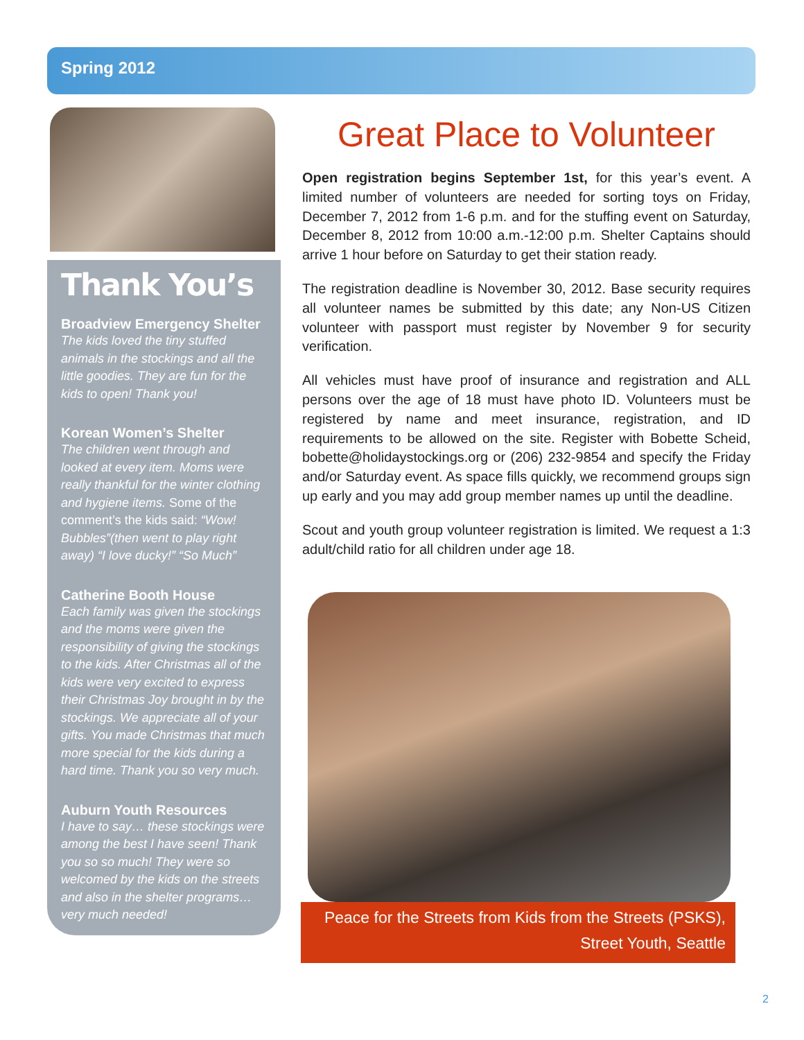Spring 2012
Thank You’s
Broadview Emergency Shelter
The kids loved the tiny stuffed animals in the stockings and all the little goodies. They are fun for the kids to open! Thank you!
Korean Women’s Shelter
The children went through and looked at every item. Moms were really thankful for the winter clothing and hygiene items. Some of the comment’s the kids said: “Wow! Bubbles”(then went to play right away) “I love ducky!” “So Much”
Catherine Booth House
Each family was given the stockings and the moms were given the responsibility of giving the stockings to the kids. After Christmas all of the kids were very excited to express their Christmas Joy brought in by the stockings. We appreciate all of your gifts. You made Christmas that much more special for the kids during a hard time. Thank you so very much.
Auburn Youth Resources
I have to say… these stockings were among the best I have seen! Thank you so so much! They were so welcomed by the kids on the streets and also in the shelter programs… very much needed!
Great Place to Volunteer
Open registration begins September 1st, for this year’s event. A limited number of volunteers are needed for sorting toys on Friday, December 7, 2012 from 1-6 p.m. and for the stuffing event on Saturday, December 8, 2012 from 10:00 a.m.-12:00 p.m. Shelter Captains should arrive 1 hour before on Saturday to get their station ready.
The registration deadline is November 30, 2012. Base security requires all volunteer names be submitted by this date; any Non-US Citizen volunteer with passport must register by November 9 for security verification.
All vehicles must have proof of insurance and registration and ALL persons over the age of 18 must have photo ID. Volunteers must be registered by name and meet insurance, registration, and ID requirements to be allowed on the site. Register with Bobette Scheid, bobette@holidaystockings.org or (206) 232-9854 and specify the Friday and/or Saturday event. As space fills quickly, we recommend groups sign up early and you may add group member names up until the deadline.
Scout and youth group volunteer registration is limited. We request a 1:3 adult/child ratio for all children under age 18.
Peace for the Streets from Kids from the Streets (PSKS),
Street Youth, Seattle
2